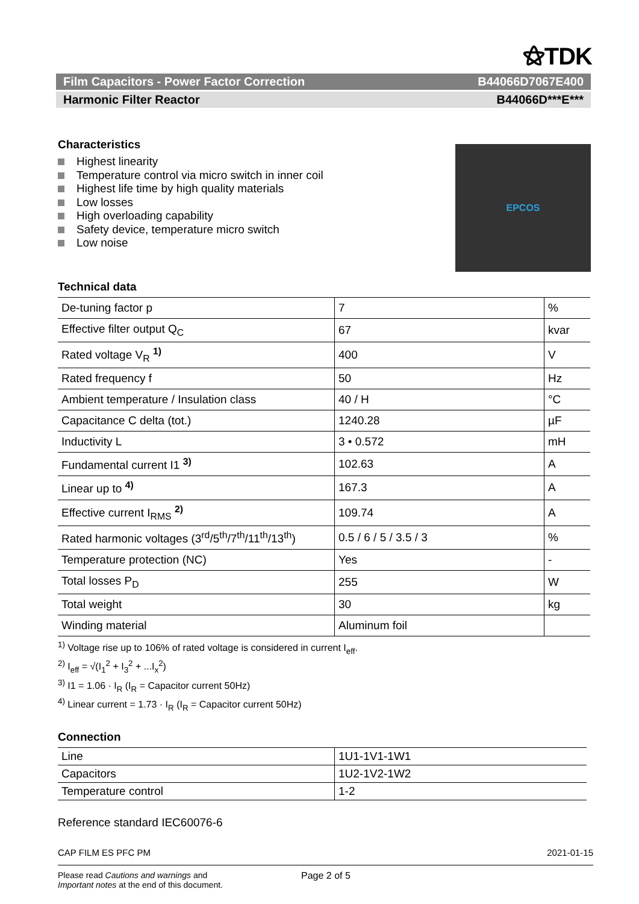⚝TDK
Film Capacitors - Power Factor Correction B44066D7067E400
Harmonic Filter Reactor B44066D***E***
Characteristics
Highest linearity
Temperature control via micro switch in inner coil
Highest life time by high quality materials
Low losses
High overloading capability
Safety device, temperature micro switch
Low noise
EPCOS
Technical data
| De-tuning factor p | 7 | % |
| Effective filter output Q<sub>C</sub> | 67 | kvar |
| Rated voltage V<sub>R</sub> <sup>1)</sup> | 400 | V |
| Rated frequency f | 50 | Hz |
| Ambient temperature / Insulation class | 40 / H | °C |
| Capacitance C delta (tot.) | 1240.28 | µF |
| Inductivity L | 3 • 0.572 | mH |
| Fundamental current I1 <sup>3)</sup> | 102.63 | A |
| Linear up to <sup>4)</sup> | 167.3 | A |
| Effective current I<sub>RMS</sub> <sup>2)</sup> | 109.74 | A |
| Rated harmonic voltages (3<sup>rd</sup>/5<sup>th</sup>/7<sup>th</sup>/11<sup>th</sup>/13<sup>th</sup>) | 0.5 / 6 / 5 / 3.5 / 3 | % |
| Temperature protection (NC) | Yes | - |
| Total losses P<sub>D</sub> | 255 | W |
| Total weight | 30 | kg |
| Winding material | Aluminum foil | |
<sup>1)</sup> Voltage rise up to 106% of rated voltage is considered in current I<sub>eff</sub>.
<sup>2)</sup> I<sub>eff</sub> = √(I<sub>1</sub><sup>2</sup> + I<sub>3</sub><sup>2</sup> + ...I<sub>x</sub><sup>2</sup>)
<sup>3)</sup> I1 = 1.06 · I<sub>R</sub> (I<sub>R</sub> = Capacitor current 50Hz)
<sup>4)</sup> Linear current = 1.73 · I<sub>R</sub> (I<sub>R</sub> = Capacitor current 50Hz)
Connection
| Line | 1U1-1V1-1W1 |
| Capacitors | 1U2-1V2-1W2 |
| Temperature control | 1-2 |
Reference standard IEC60076-6
CAP FILM ES PFC PM 2021-01-15
Please read Cautions and warnings and
Important notes at the end of this document.
Page 2 of 5